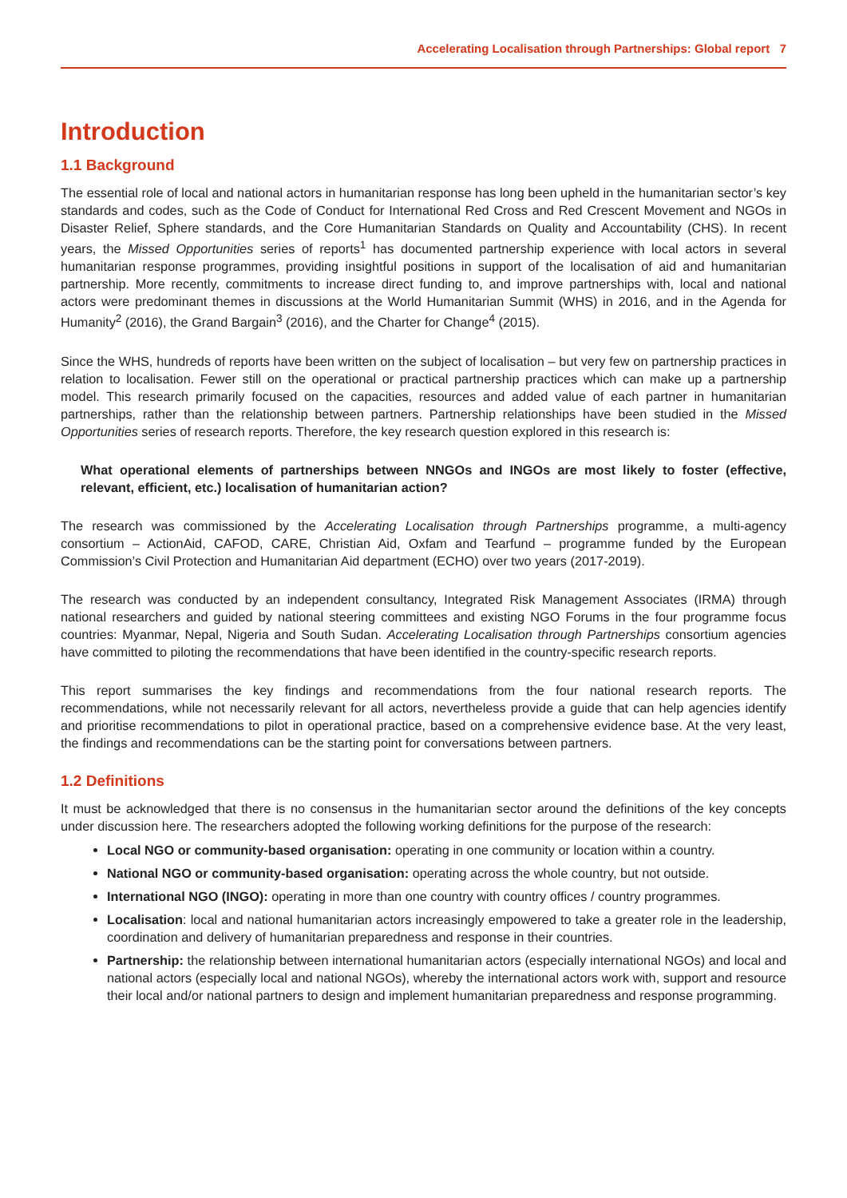Accelerating Localisation through Partnerships: Global report 7
Introduction
1.1 Background
The essential role of local and national actors in humanitarian response has long been upheld in the humanitarian sector’s key standards and codes, such as the Code of Conduct for International Red Cross and Red Crescent Movement and NGOs in Disaster Relief, Sphere standards, and the Core Humanitarian Standards on Quality and Accountability (CHS). In recent years, the Missed Opportunities series of reports<sup>1</sup> has documented partnership experience with local actors in several humanitarian response programmes, providing insightful positions in support of the localisation of aid and humanitarian partnership. More recently, commitments to increase direct funding to, and improve partnerships with, local and national actors were predominant themes in discussions at the World Humanitarian Summit (WHS) in 2016, and in the Agenda for Humanity<sup>2</sup> (2016), the Grand Bargain<sup>3</sup> (2016), and the Charter for Change<sup>4</sup> (2015).
Since the WHS, hundreds of reports have been written on the subject of localisation – but very few on partnership practices in relation to localisation. Fewer still on the operational or practical partnership practices which can make up a partnership model. This research primarily focused on the capacities, resources and added value of each partner in humanitarian partnerships, rather than the relationship between partners. Partnership relationships have been studied in the Missed Opportunities series of research reports. Therefore, the key research question explored in this research is:
What operational elements of partnerships between NNGOs and INGOs are most likely to foster (effective, relevant, efficient, etc.) localisation of humanitarian action?
The research was commissioned by the Accelerating Localisation through Partnerships programme, a multi-agency consortium – ActionAid, CAFOD, CARE, Christian Aid, Oxfam and Tearfund – programme funded by the European Commission’s Civil Protection and Humanitarian Aid department (ECHO) over two years (2017-2019).
The research was conducted by an independent consultancy, Integrated Risk Management Associates (IRMA) through national researchers and guided by national steering committees and existing NGO Forums in the four programme focus countries: Myanmar, Nepal, Nigeria and South Sudan. Accelerating Localisation through Partnerships consortium agencies have committed to piloting the recommendations that have been identified in the country-specific research reports.
This report summarises the key findings and recommendations from the four national research reports. The recommendations, while not necessarily relevant for all actors, nevertheless provide a guide that can help agencies identify and prioritise recommendations to pilot in operational practice, based on a comprehensive evidence base. At the very least, the findings and recommendations can be the starting point for conversations between partners.
1.2 Definitions
It must be acknowledged that there is no consensus in the humanitarian sector around the definitions of the key concepts under discussion here. The researchers adopted the following working definitions for the purpose of the research:
Local NGO or community-based organisation: operating in one community or location within a country.
National NGO or community-based organisation: operating across the whole country, but not outside.
International NGO (INGO): operating in more than one country with country offices / country programmes.
Localisation: local and national humanitarian actors increasingly empowered to take a greater role in the leadership, coordination and delivery of humanitarian preparedness and response in their countries.
Partnership: the relationship between international humanitarian actors (especially international NGOs) and local and national actors (especially local and national NGOs), whereby the international actors work with, support and resource their local and/or national partners to design and implement humanitarian preparedness and response programming.